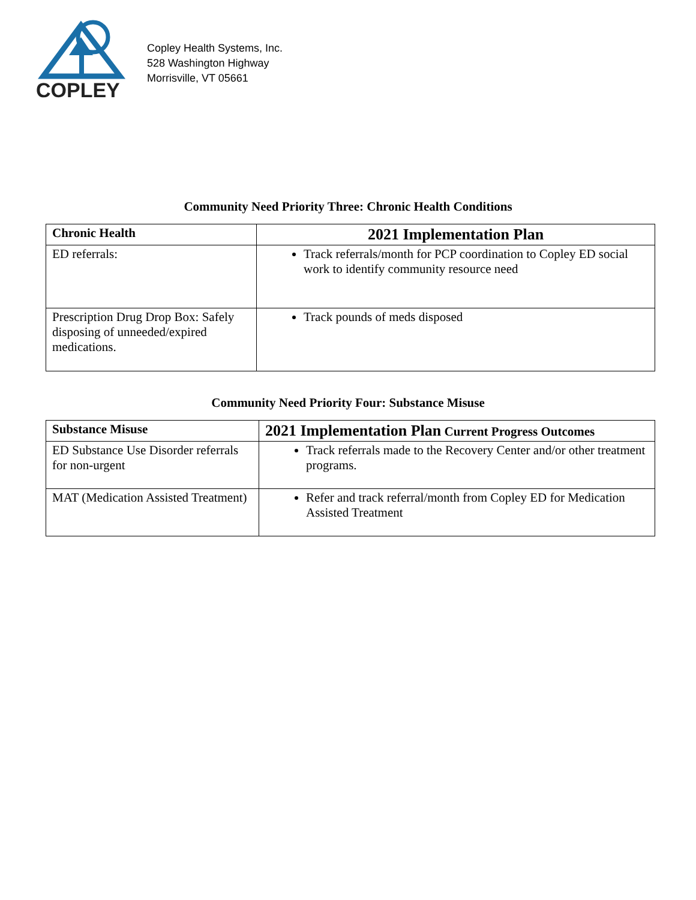COPLEY
Copley Health Systems, Inc.
528 Washington Highway
Morrisville, VT 05661
Community Need Priority Three: Chronic Health Conditions
| Chronic Health | 2021 Implementation Plan |
| --- | --- |
| ED referrals: | Track referrals/month for PCP coordination to Copley ED social work to identify community resource need |
| Prescription Drug Drop Box: Safely disposing of unneeded/expired medications. | Track pounds of meds disposed |
Community Need Priority Four: Substance Misuse
| Substance Misuse | 2021 Implementation Plan Current Progress Outcomes |
| --- | --- |
| ED Substance Use Disorder referrals for non-urgent | Track referrals made to the Recovery Center and/or other treatment programs. |
| MAT (Medication Assisted Treatment) | Refer and track referral/month from Copley ED for Medication Assisted Treatment |